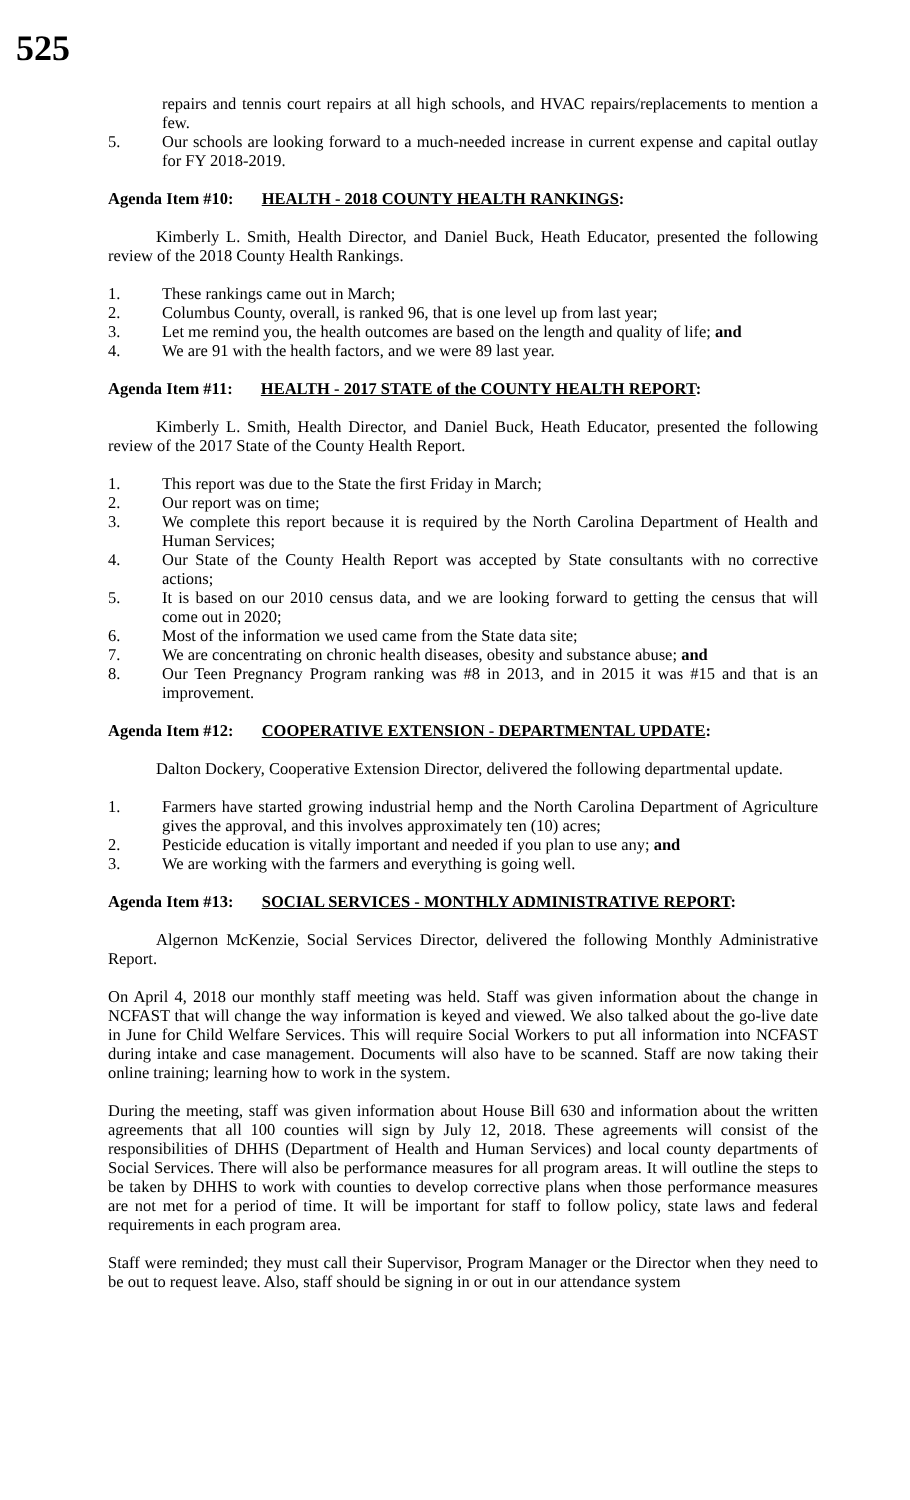525
repairs and tennis court repairs at all high schools, and HVAC repairs/replacements to mention a few.
5. Our schools are looking forward to a much-needed increase in current expense and capital outlay for FY 2018-2019.
Agenda Item #10: HEALTH - 2018 COUNTY HEALTH RANKINGS:
Kimberly L. Smith, Health Director, and Daniel Buck, Heath Educator, presented the following review of the 2018 County Health Rankings.
1. These rankings came out in March;
2. Columbus County, overall, is ranked 96, that is one level up from last year;
3. Let me remind you, the health outcomes are based on the length and quality of life; and
4. We are 91 with the health factors, and we were 89 last year.
Agenda Item #11: HEALTH - 2017 STATE of the COUNTY HEALTH REPORT:
Kimberly L. Smith, Health Director, and Daniel Buck, Heath Educator, presented the following review of the 2017 State of the County Health Report.
1. This report was due to the State the first Friday in March;
2. Our report was on time;
3. We complete this report because it is required by the North Carolina Department of Health and Human Services;
4. Our State of the County Health Report was accepted by State consultants with no corrective actions;
5. It is based on our 2010 census data, and we are looking forward to getting the census that will come out in 2020;
6. Most of the information we used came from the State data site;
7. We are concentrating on chronic health diseases, obesity and substance abuse; and
8. Our Teen Pregnancy Program ranking was #8 in 2013, and in 2015 it was #15 and that is an improvement.
Agenda Item #12: COOPERATIVE EXTENSION - DEPARTMENTAL UPDATE:
Dalton Dockery, Cooperative Extension Director, delivered the following departmental update.
1. Farmers have started growing industrial hemp and the North Carolina Department of Agriculture gives the approval, and this involves approximately ten (10) acres;
2. Pesticide education is vitally important and needed if you plan to use any; and
3. We are working with the farmers and everything is going well.
Agenda Item #13: SOCIAL SERVICES - MONTHLY ADMINISTRATIVE REPORT:
Algernon McKenzie, Social Services Director, delivered the following Monthly Administrative Report.
On April 4, 2018 our monthly staff meeting was held. Staff was given information about the change in NCFAST that will change the way information is keyed and viewed. We also talked about the go-live date in June for Child Welfare Services. This will require Social Workers to put all information into NCFAST during intake and case management. Documents will also have to be scanned. Staff are now taking their online training; learning how to work in the system.
During the meeting, staff was given information about House Bill 630 and information about the written agreements that all 100 counties will sign by July 12, 2018. These agreements will consist of the responsibilities of DHHS (Department of Health and Human Services) and local county departments of Social Services. There will also be performance measures for all program areas. It will outline the steps to be taken by DHHS to work with counties to develop corrective plans when those performance measures are not met for a period of time. It will be important for staff to follow policy, state laws and federal requirements in each program area.
Staff were reminded; they must call their Supervisor, Program Manager or the Director when they need to be out to request leave. Also, staff should be signing in or out in our attendance system